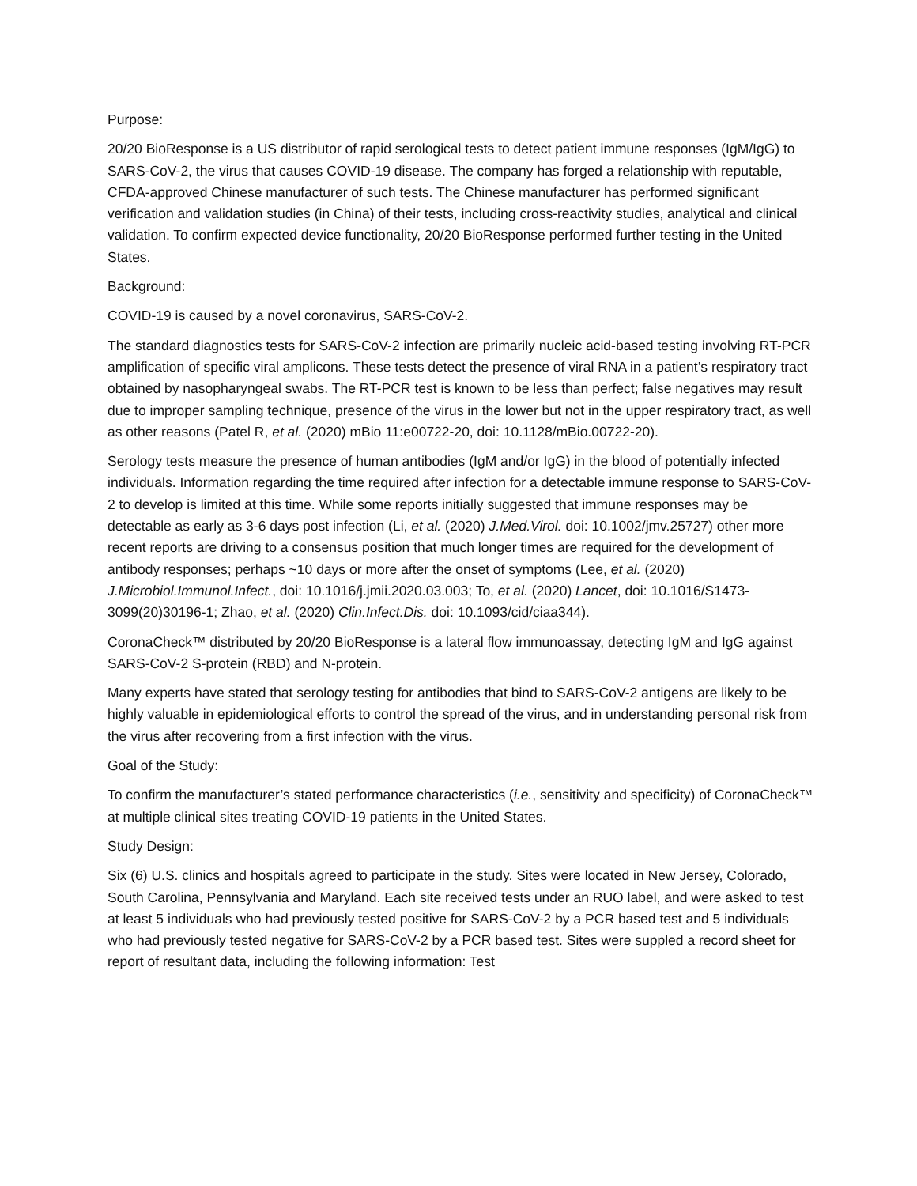Purpose:
20/20 BioResponse is a US distributor of rapid serological tests to detect patient immune responses (IgM/IgG) to SARS-CoV-2, the virus that causes COVID-19 disease. The company has forged a relationship with reputable, CFDA-approved Chinese manufacturer of such tests. The Chinese manufacturer has performed significant verification and validation studies (in China) of their tests, including cross-reactivity studies, analytical and clinical validation. To confirm expected device functionality, 20/20 BioResponse performed further testing in the United States.
Background:
COVID-19 is caused by a novel coronavirus, SARS-CoV-2.
The standard diagnostics tests for SARS-CoV-2 infection are primarily nucleic acid-based testing involving RT-PCR amplification of specific viral amplicons. These tests detect the presence of viral RNA in a patient’s respiratory tract obtained by nasopharyngeal swabs. The RT-PCR test is known to be less than perfect; false negatives may result due to improper sampling technique, presence of the virus in the lower but not in the upper respiratory tract, as well as other reasons (Patel R, et al. (2020) mBio 11:e00722-20, doi: 10.1128/mBio.00722-20).
Serology tests measure the presence of human antibodies (IgM and/or IgG) in the blood of potentially infected individuals. Information regarding the time required after infection for a detectable immune response to SARS-CoV-2 to develop is limited at this time. While some reports initially suggested that immune responses may be detectable as early as 3-6 days post infection (Li, et al. (2020) J.Med.Virol. doi: 10.1002/jmv.25727) other more recent reports are driving to a consensus position that much longer times are required for the development of antibody responses; perhaps ~10 days or more after the onset of symptoms (Lee, et al. (2020) J.Microbiol.Immunol.Infect., doi: 10.1016/j.jmii.2020.03.003; To, et al. (2020) Lancet, doi: 10.1016/S1473-3099(20)30196-1; Zhao, et al. (2020) Clin.Infect.Dis. doi: 10.1093/cid/ciaa344).
CoronaCheck™ distributed by 20/20 BioResponse is a lateral flow immunoassay, detecting IgM and IgG against SARS-CoV-2 S-protein (RBD) and N-protein.
Many experts have stated that serology testing for antibodies that bind to SARS-CoV-2 antigens are likely to be highly valuable in epidemiological efforts to control the spread of the virus, and in understanding personal risk from the virus after recovering from a first infection with the virus.
Goal of the Study:
To confirm the manufacturer’s stated performance characteristics (i.e., sensitivity and specificity) of CoronaCheck™ at multiple clinical sites treating COVID-19 patients in the United States.
Study Design:
Six (6) U.S. clinics and hospitals agreed to participate in the study. Sites were located in New Jersey, Colorado, South Carolina, Pennsylvania and Maryland. Each site received tests under an RUO label, and were asked to test at least 5 individuals who had previously tested positive for SARS-CoV-2 by a PCR based test and 5 individuals who had previously tested negative for SARS-CoV-2 by a PCR based test. Sites were suppled a record sheet for report of resultant data, including the following information: Test